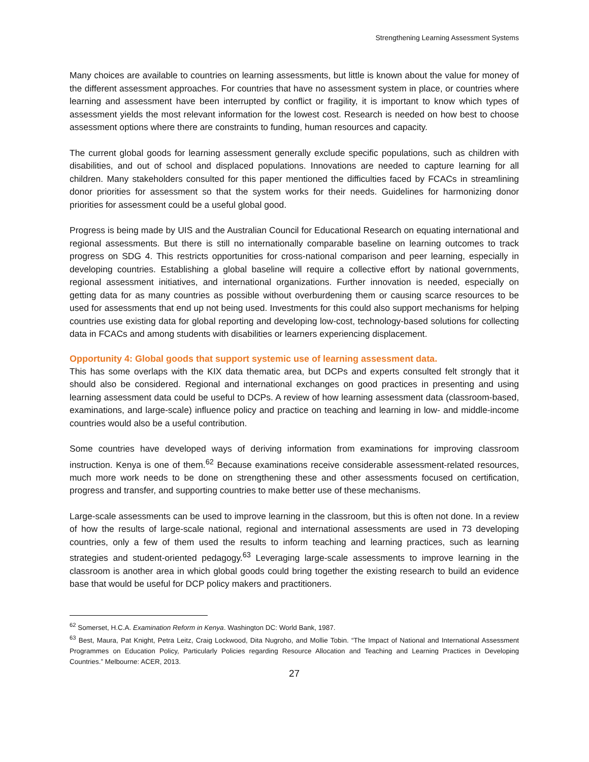Strengthening Learning Assessment Systems
Many choices are available to countries on learning assessments, but little is known about the value for money of the different assessment approaches. For countries that have no assessment system in place, or countries where learning and assessment have been interrupted by conflict or fragility, it is important to know which types of assessment yields the most relevant information for the lowest cost. Research is needed on how best to choose assessment options where there are constraints to funding, human resources and capacity.
The current global goods for learning assessment generally exclude specific populations, such as children with disabilities, and out of school and displaced populations. Innovations are needed to capture learning for all children. Many stakeholders consulted for this paper mentioned the difficulties faced by FCACs in streamlining donor priorities for assessment so that the system works for their needs. Guidelines for harmonizing donor priorities for assessment could be a useful global good.
Progress is being made by UIS and the Australian Council for Educational Research on equating international and regional assessments. But there is still no internationally comparable baseline on learning outcomes to track progress on SDG 4. This restricts opportunities for cross-national comparison and peer learning, especially in developing countries. Establishing a global baseline will require a collective effort by national governments, regional assessment initiatives, and international organizations. Further innovation is needed, especially on getting data for as many countries as possible without overburdening them or causing scarce resources to be used for assessments that end up not being used. Investments for this could also support mechanisms for helping countries use existing data for global reporting and developing low-cost, technology-based solutions for collecting data in FCACs and among students with disabilities or learners experiencing displacement.
Opportunity 4: Global goods that support systemic use of learning assessment data.
This has some overlaps with the KIX data thematic area, but DCPs and experts consulted felt strongly that it should also be considered. Regional and international exchanges on good practices in presenting and using learning assessment data could be useful to DCPs. A review of how learning assessment data (classroom-based, examinations, and large-scale) influence policy and practice on teaching and learning in low- and middle-income countries would also be a useful contribution.
Some countries have developed ways of deriving information from examinations for improving classroom instruction. Kenya is one of them.<sup>62</sup> Because examinations receive considerable assessment-related resources, much more work needs to be done on strengthening these and other assessments focused on certification, progress and transfer, and supporting countries to make better use of these mechanisms.
Large-scale assessments can be used to improve learning in the classroom, but this is often not done. In a review of how the results of large-scale national, regional and international assessments are used in 73 developing countries, only a few of them used the results to inform teaching and learning practices, such as learning strategies and student-oriented pedagogy.<sup>63</sup> Leveraging large-scale assessments to improve learning in the classroom is another area in which global goods could bring together the existing research to build an evidence base that would be useful for DCP policy makers and practitioners.
<sup>62</sup> Somerset, H.C.A. Examination Reform in Kenya. Washington DC: World Bank, 1987.
<sup>63</sup> Best, Maura, Pat Knight, Petra Leitz, Craig Lockwood, Dita Nugroho, and Mollie Tobin. “The Impact of National and International Assessment Programmes on Education Policy, Particularly Policies regarding Resource Allocation and Teaching and Learning Practices in Developing Countries.” Melbourne: ACER, 2013.
27